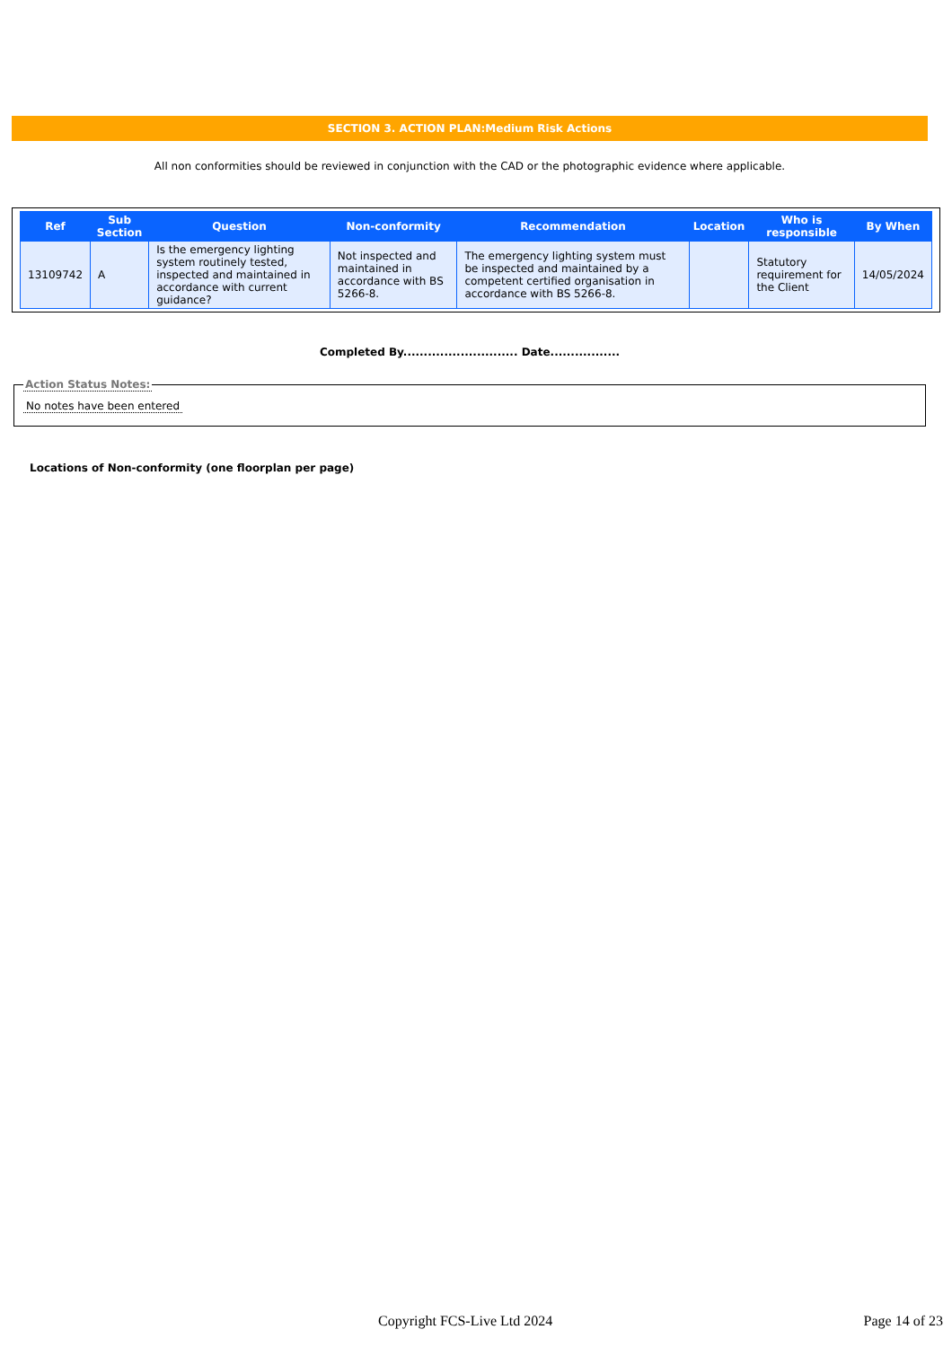SECTION 3. ACTION PLAN:Medium Risk Actions
All non conformities should be reviewed in conjunction with the CAD or the photographic evidence where applicable.
| Ref | Sub Section | Question | Non-conformity | Recommendation | Location | Who is responsible | By When |
| --- | --- | --- | --- | --- | --- | --- | --- |
| 13109742 | A | Is the emergency lighting system routinely tested, inspected and maintained in accordance with current guidance? | Not inspected and maintained in accordance with BS 5266-8. | The emergency lighting system must be inspected and maintained by a competent certified organisation in accordance with BS 5266-8. | | Statutory requirement for the Client | 14/05/2024 |
Completed By............................ Date.................
Action Status Notes:
No notes have been entered
Locations of Non-conformity (one floorplan per page)
Copyright FCS-Live Ltd 2024 Page 14 of 23